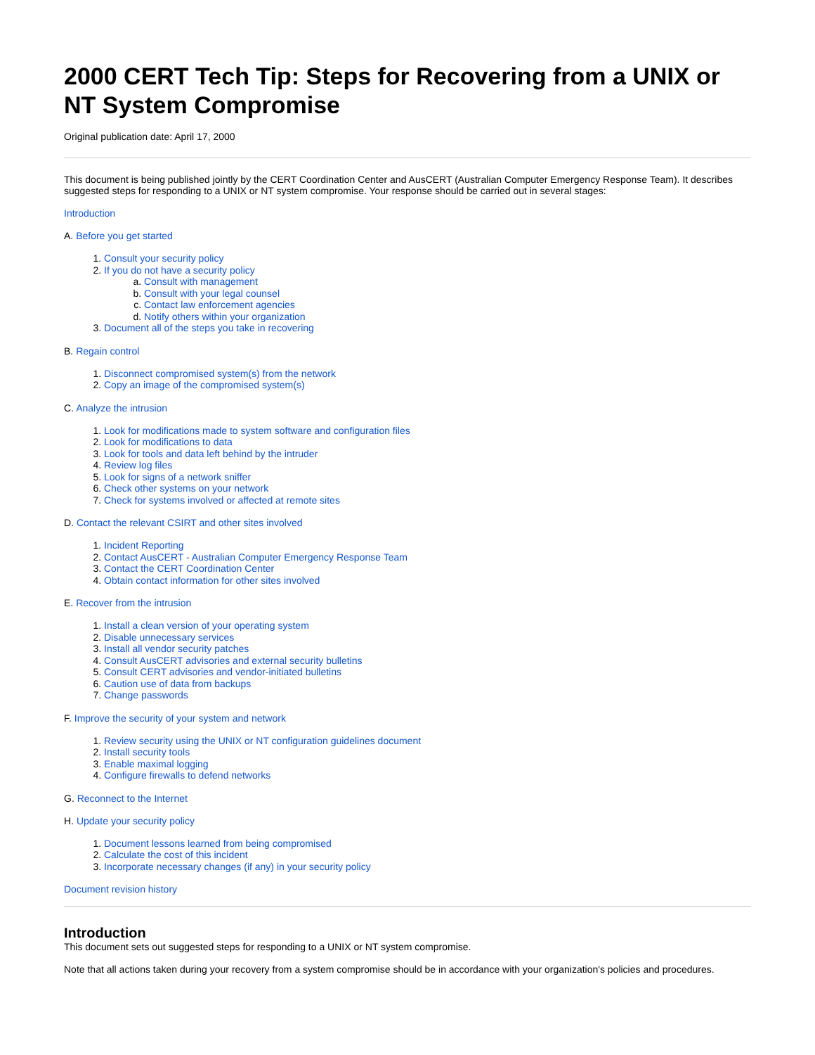2000 CERT Tech Tip: Steps for Recovering from a UNIX or NT System Compromise
Original publication date: April 17, 2000
This document is being published jointly by the CERT Coordination Center and AusCERT (Australian Computer Emergency Response Team). It describes suggested steps for responding to a UNIX or NT system compromise. Your response should be carried out in several stages:
Introduction
A. Before you get started
1. Consult your security policy
2. If you do not have a security policy
a. Consult with management
b. Consult with your legal counsel
c. Contact law enforcement agencies
d. Notify others within your organization
3. Document all of the steps you take in recovering
B. Regain control
1. Disconnect compromised system(s) from the network
2. Copy an image of the compromised system(s)
C. Analyze the intrusion
1. Look for modifications made to system software and configuration files
2. Look for modifications to data
3. Look for tools and data left behind by the intruder
4. Review log files
5. Look for signs of a network sniffer
6. Check other systems on your network
7. Check for systems involved or affected at remote sites
D. Contact the relevant CSIRT and other sites involved
1. Incident Reporting
2. Contact AusCERT - Australian Computer Emergency Response Team
3. Contact the CERT Coordination Center
4. Obtain contact information for other sites involved
E. Recover from the intrusion
1. Install a clean version of your operating system
2. Disable unnecessary services
3. Install all vendor security patches
4. Consult AusCERT advisories and external security bulletins
5. Consult CERT advisories and vendor-initiated bulletins
6. Caution use of data from backups
7. Change passwords
F. Improve the security of your system and network
1. Review security using the UNIX or NT configuration guidelines document
2. Install security tools
3. Enable maximal logging
4. Configure firewalls to defend networks
G. Reconnect to the Internet
H. Update your security policy
1. Document lessons learned from being compromised
2. Calculate the cost of this incident
3. Incorporate necessary changes (if any) in your security policy
Document revision history
Introduction
This document sets out suggested steps for responding to a UNIX or NT system compromise.
Note that all actions taken during your recovery from a system compromise should be in accordance with your organization's policies and procedures.